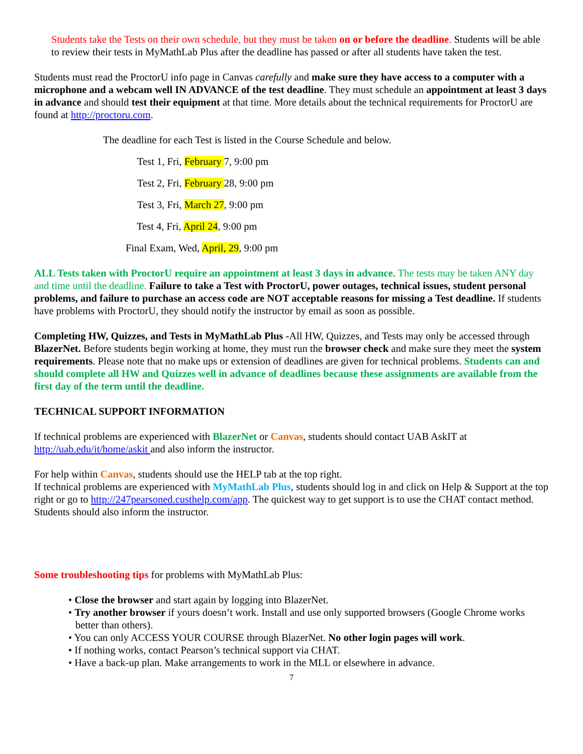Students take the Tests on their own schedule, but they must be taken on or before the deadline. Students will be able to review their tests in MyMathLab Plus after the deadline has passed or after all students have taken the test.
Students must read the ProctorU info page in Canvas carefully and make sure they have access to a computer with a microphone and a webcam well IN ADVANCE of the test deadline. They must schedule an appointment at least 3 days in advance and should test their equipment at that time. More details about the technical requirements for ProctorU are found at http://proctoru.com.
The deadline for each Test is listed in the Course Schedule and below.
Test 1, Fri, February 7, 9:00 pm
Test 2, Fri, February 28, 9:00 pm
Test 3, Fri, March 27, 9:00 pm
Test 4, Fri, April 24, 9:00 pm
Final Exam, Wed, April, 29, 9:00 pm
ALL Tests taken with ProctorU require an appointment at least 3 days in advance. The tests may be taken ANY day and time until the deadline. Failure to take a Test with ProctorU, power outages, technical issues, student personal problems, and failure to purchase an access code are NOT acceptable reasons for missing a Test deadline. If students have problems with ProctorU, they should notify the instructor by email as soon as possible.
Completing HW, Quizzes, and Tests in MyMathLab Plus -All HW, Quizzes, and Tests may only be accessed through BlazerNet. Before students begin working at home, they must run the browser check and make sure they meet the system requirements. Please note that no make ups or extension of deadlines are given for technical problems. Students can and should complete all HW and Quizzes well in advance of deadlines because these assignments are available from the first day of the term until the deadline.
TECHNICAL SUPPORT INFORMATION
If technical problems are experienced with BlazerNet or Canvas, students should contact UAB AskIT at http://uab.edu/it/home/askit and also inform the instructor.
For help within Canvas, students should use the HELP tab at the top right.
If technical problems are experienced with MyMathLab Plus, students should log in and click on Help & Support at the top right or go to http://247pearsoned.custhelp.com/app. The quickest way to get support is to use the CHAT contact method. Students should also inform the instructor.
Some troubleshooting tips for problems with MyMathLab Plus:
• Close the browser and start again by logging into BlazerNet.
• Try another browser if yours doesn’t work. Install and use only supported browsers (Google Chrome works better than others).
• You can only ACCESS YOUR COURSE through BlazerNet. No other login pages will work.
• If nothing works, contact Pearson’s technical support via CHAT.
• Have a back-up plan. Make arrangements to work in the MLL or elsewhere in advance.
7